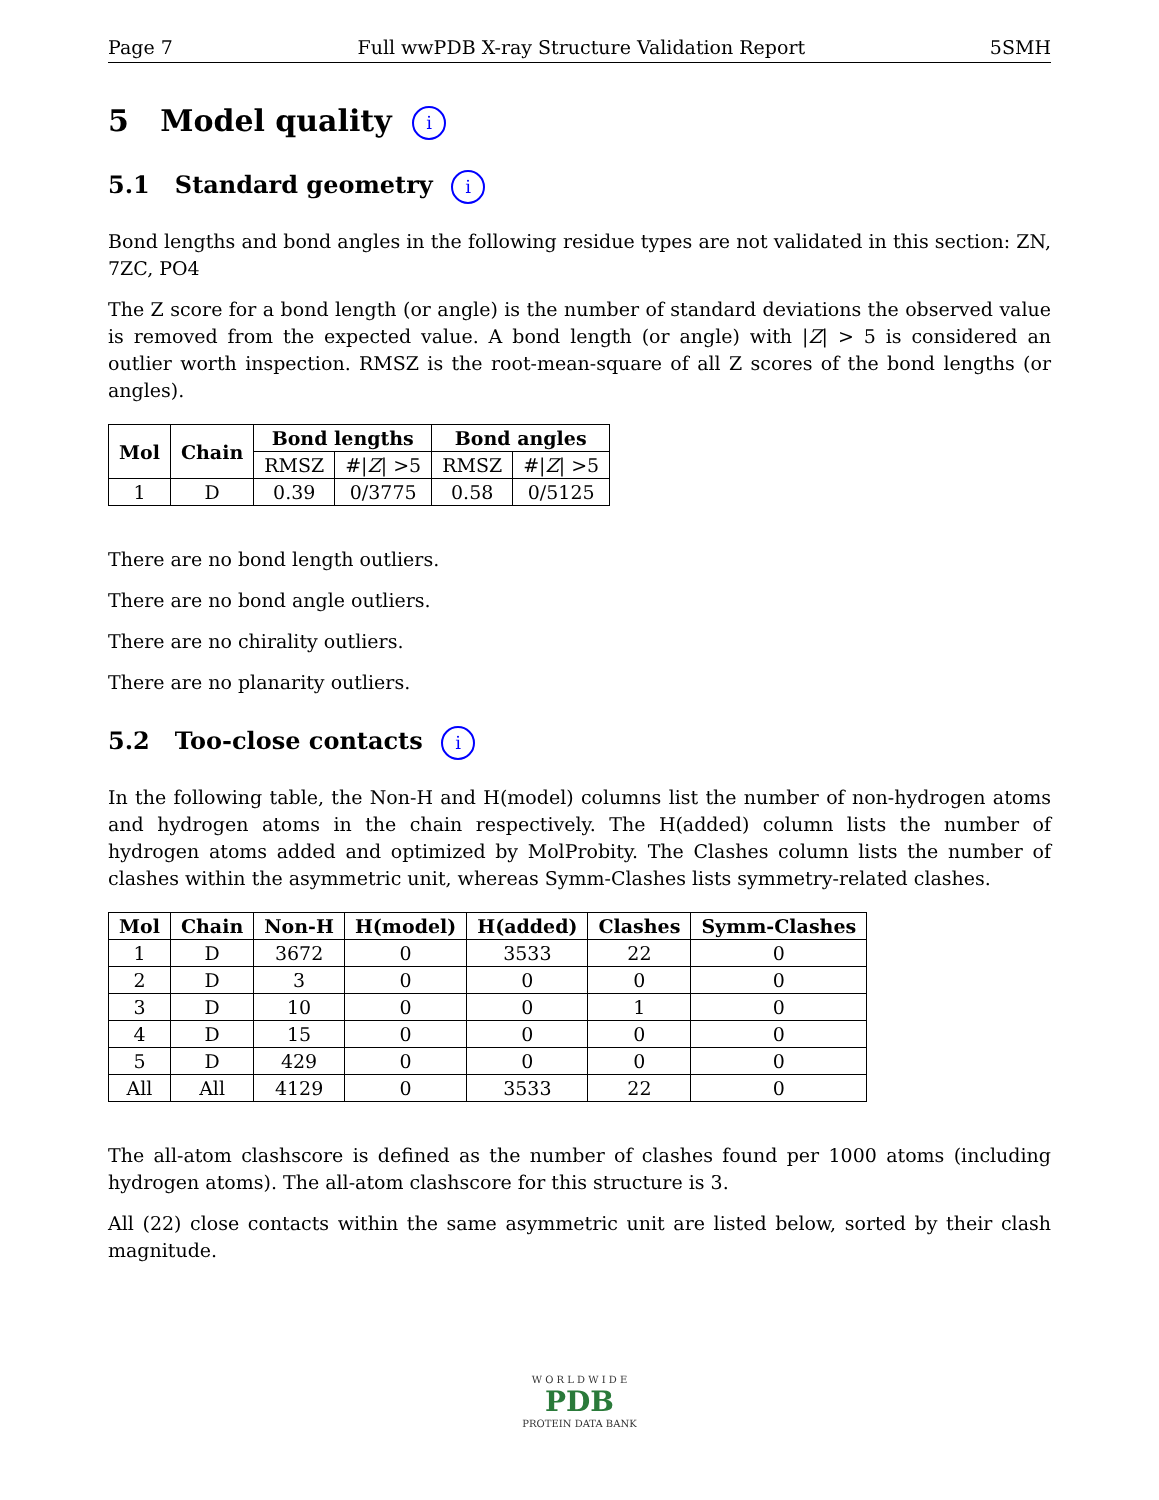Page 7 Full wwPDB X-ray Structure Validation Report 5SMH
5 Model quality i
5.1 Standard geometry i
Bond lengths and bond angles in the following residue types are not validated in this section: ZN, 7ZC, PO4
The Z score for a bond length (or angle) is the number of standard deviations the observed value is removed from the expected value. A bond length (or angle) with |Z| > 5 is considered an outlier worth inspection. RMSZ is the root-mean-square of all Z scores of the bond lengths (or angles).
| Mol | Chain | Bond lengths | | Bond angles | |
| --- | --- | --- | --- | --- | --- |
| | | RMSZ | #/ Z / >5 | RMSZ | #/ Z / >5 |
| 1 | D | 0.39 | 0/3775 | 0.58 | 0/5125 |
There are no bond length outliers.
There are no bond angle outliers.
There are no chirality outliers.
There are no planarity outliers.
5.2 Too-close contacts i
In the following table, the Non-H and H(model) columns list the number of non-hydrogen atoms and hydrogen atoms in the chain respectively. The H(added) column lists the number of hydrogen atoms added and optimized by MolProbity. The Clashes column lists the number of clashes within the asymmetric unit, whereas Symm-Clashes lists symmetry-related clashes.
| Mol | Chain | Non-H | H(model) | H(added) | Clashes | Symm-Clashes |
| --- | --- | --- | --- | --- | --- | --- |
| 1 | D | 3672 | 0 | 3533 | 22 | 0 |
| 2 | D | 3 | 0 | 0 | 0 | 0 |
| 3 | D | 10 | 0 | 0 | 1 | 0 |
| 4 | D | 15 | 0 | 0 | 0 | 0 |
| 5 | D | 429 | 0 | 0 | 0 | 0 |
| All | All | 4129 | 0 | 3533 | 22 | 0 |
The all-atom clashscore is defined as the number of clashes found per 1000 atoms (including hydrogen atoms). The all-atom clashscore for this structure is 3.
All (22) close contacts within the same asymmetric unit are listed below, sorted by their clash magnitude.
W O R L D W I D E
PDB
PROTEIN DATA BANK